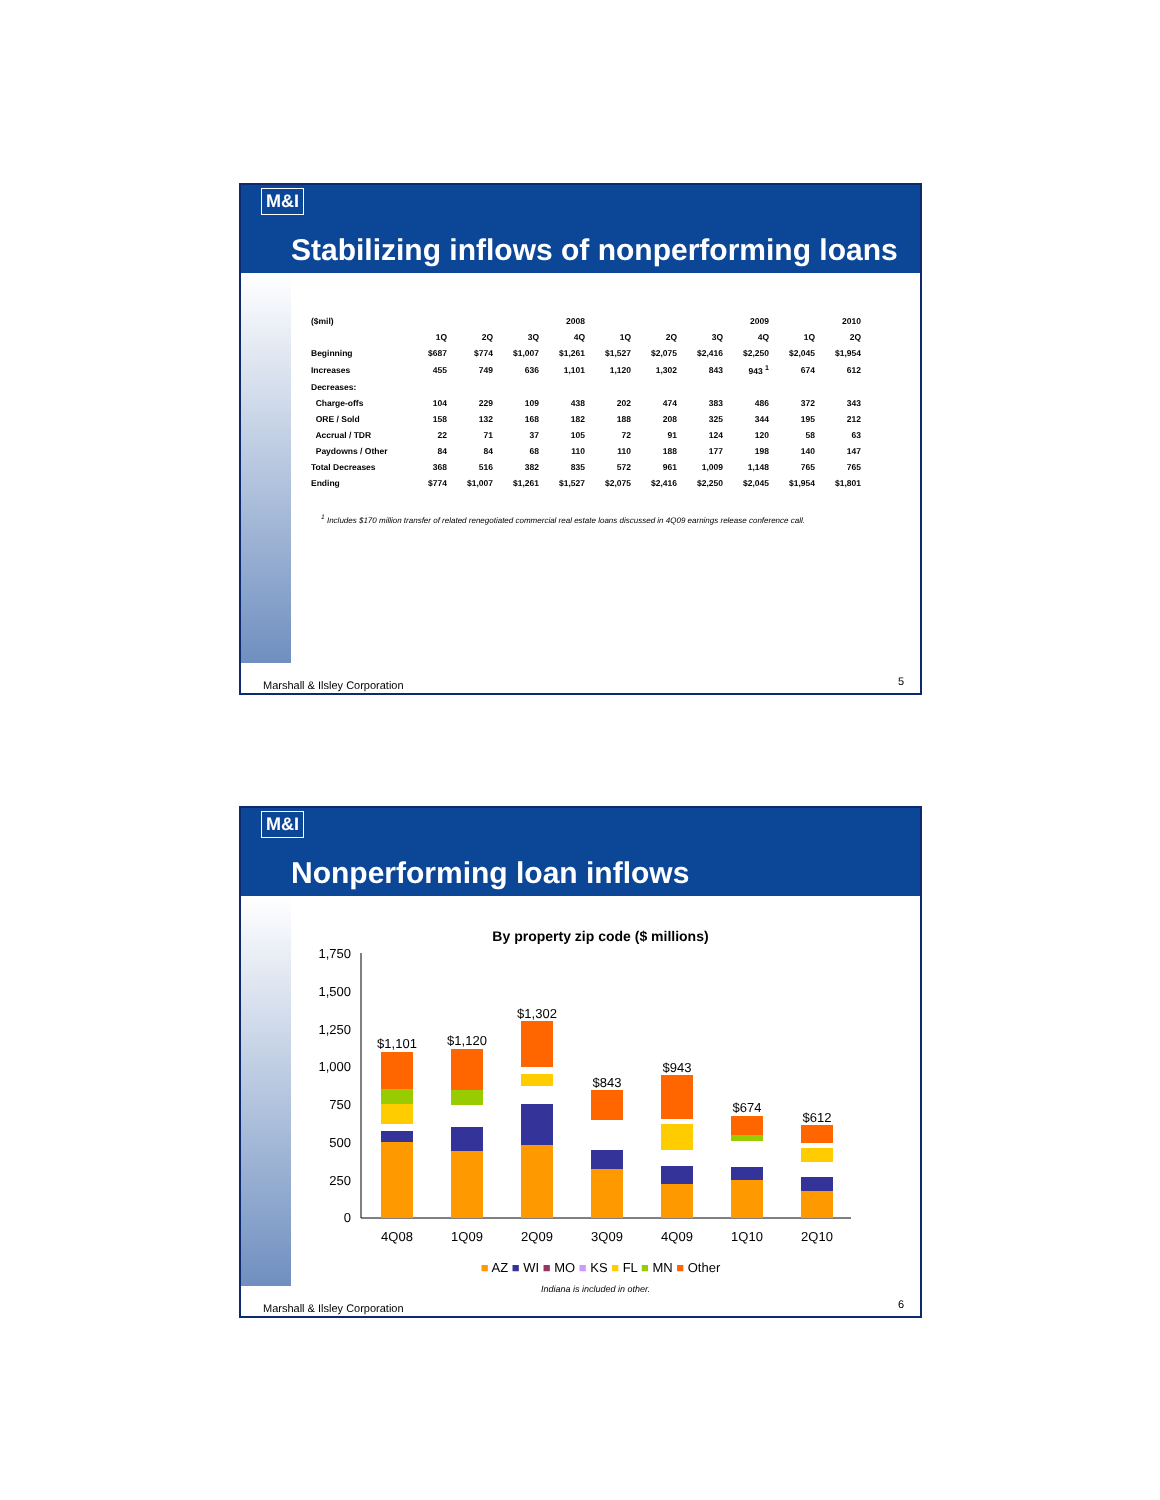M&I
Stabilizing inflows of nonperforming loans
| ($mil) | 2008 | | | | 2009 | | | | 2010 | |
| | 1Q | 2Q | 3Q | 4Q | 1Q | 2Q | 3Q | 4Q | 1Q | 2Q |
| Beginning | $687 | $774 | $1,007 | $1,261 | $1,527 | $2,075 | $2,416 | $2,250 | $2,045 | $1,954 |
| Increases | 455 | 749 | 636 | 1,101 | 1,120 | 1,302 | 843 | 943 <sup>1</sup> | 674 | 612 |
| Decreases: | | | | | | | | | | |
| Charge-offs | 104 | 229 | 109 | 438 | 202 | 474 | 383 | 486 | 372 | 343 |
| ORE / Sold | 158 | 132 | 168 | 182 | 188 | 208 | 325 | 344 | 195 | 212 |
| Accrual / TDR | 22 | 71 | 37 | 105 | 72 | 91 | 124 | 120 | 58 | 63 |
| Paydowns / Other | 84 | 84 | 68 | 110 | 110 | 188 | 177 | 198 | 140 | 147 |
| Total Decreases | 368 | 516 | 382 | 835 | 572 | 961 | 1,009 | 1,148 | 765 | 765 |
| Ending | $774 | $1,007 | $1,261 | $1,527 | $2,075 | $2,416 | $2,250 | $2,045 | $1,954 | $1,801 |
<sup>1</sup> Includes $170 million transfer of related renegotiated commercial real estate loans discussed in 4Q09 earnings release conference call.
Marshall & Ilsley Corporation 5
M&I
Nonperforming loan inflows
By property zip code ($ millions)
1,750
1,500
1,250
1,000
750
500
250
0
$1,101
$1,120
$1,302
$843
$943
$674
$612
4Q08
1Q09
2Q09
3Q09
4Q09
1Q10
2Q10
■ AZ ■ WI ■ MO ■ KS ■ FL ■ MN ■ Other
Indiana is included in other.
Marshall & Ilsley Corporation 6